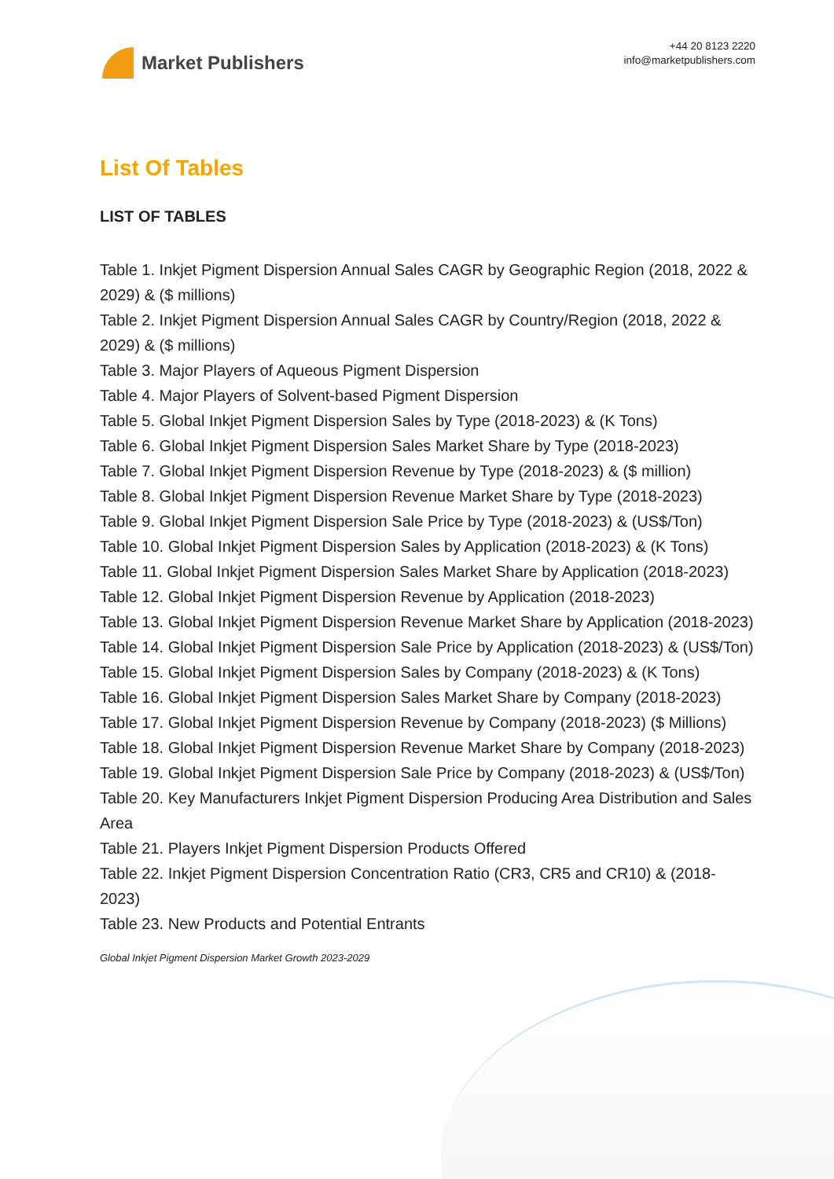Market Publishers
+44 20 8123 2220
info@marketpublishers.com
List Of Tables
LIST OF TABLES
Table 1. Inkjet Pigment Dispersion Annual Sales CAGR by Geographic Region (2018, 2022 & 2029) & ($ millions)
Table 2. Inkjet Pigment Dispersion Annual Sales CAGR by Country/Region (2018, 2022 & 2029) & ($ millions)
Table 3. Major Players of Aqueous Pigment Dispersion
Table 4. Major Players of Solvent-based Pigment Dispersion
Table 5. Global Inkjet Pigment Dispersion Sales by Type (2018-2023) & (K Tons)
Table 6. Global Inkjet Pigment Dispersion Sales Market Share by Type (2018-2023)
Table 7. Global Inkjet Pigment Dispersion Revenue by Type (2018-2023) & ($ million)
Table 8. Global Inkjet Pigment Dispersion Revenue Market Share by Type (2018-2023)
Table 9. Global Inkjet Pigment Dispersion Sale Price by Type (2018-2023) & (US$/Ton)
Table 10. Global Inkjet Pigment Dispersion Sales by Application (2018-2023) & (K Tons)
Table 11. Global Inkjet Pigment Dispersion Sales Market Share by Application (2018-2023)
Table 12. Global Inkjet Pigment Dispersion Revenue by Application (2018-2023)
Table 13. Global Inkjet Pigment Dispersion Revenue Market Share by Application (2018-2023)
Table 14. Global Inkjet Pigment Dispersion Sale Price by Application (2018-2023) & (US$/Ton)
Table 15. Global Inkjet Pigment Dispersion Sales by Company (2018-2023) & (K Tons)
Table 16. Global Inkjet Pigment Dispersion Sales Market Share by Company (2018-2023)
Table 17. Global Inkjet Pigment Dispersion Revenue by Company (2018-2023) ($ Millions)
Table 18. Global Inkjet Pigment Dispersion Revenue Market Share by Company (2018-2023)
Table 19. Global Inkjet Pigment Dispersion Sale Price by Company (2018-2023) & (US$/Ton)
Table 20. Key Manufacturers Inkjet Pigment Dispersion Producing Area Distribution and Sales Area
Table 21. Players Inkjet Pigment Dispersion Products Offered
Table 22. Inkjet Pigment Dispersion Concentration Ratio (CR3, CR5 and CR10) & (2018-2023)
Table 23. New Products and Potential Entrants
Global Inkjet Pigment Dispersion Market Growth 2023-2029